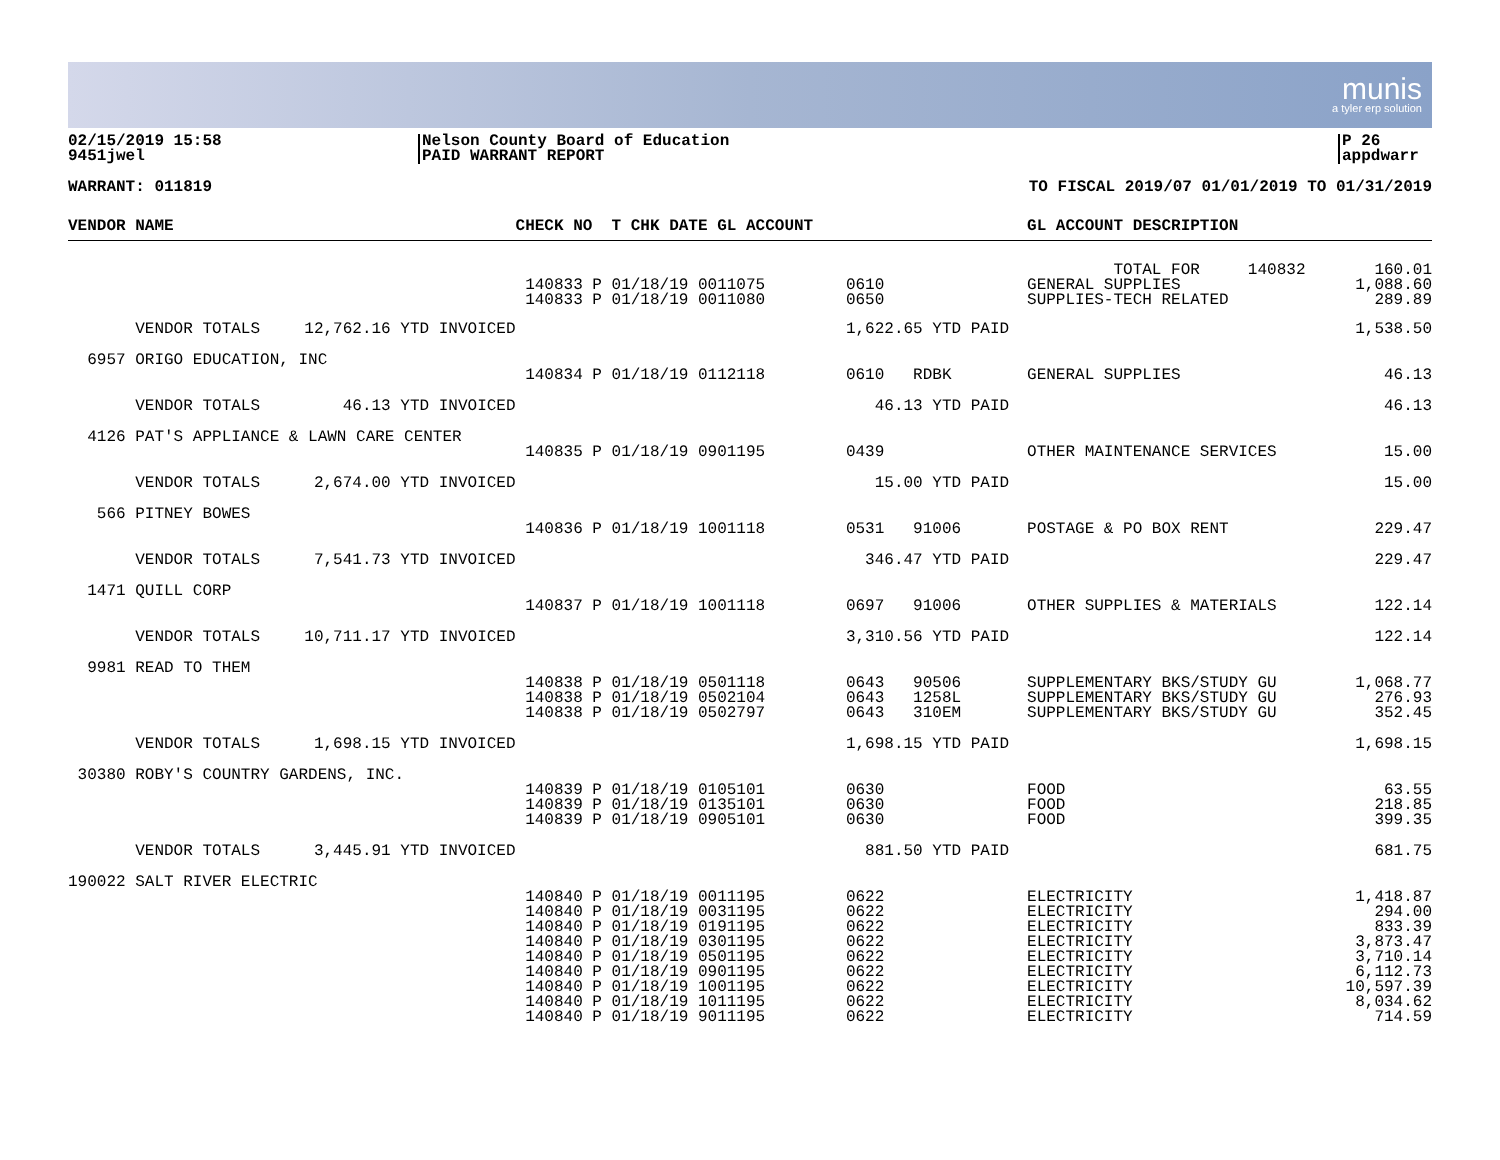munis
a tyler erp solution
02/15/2019 15:58
9451jwel
Nelson County Board of Education
PAID WARRANT REPORT
P 26
appdwarr
WARRANT: 011819 TO FISCAL 2019/07 01/01/2019 TO 01/31/2019
| VENDOR NAME | | CHECK NO T CHK DATE GL ACCOUNT | | GL ACCOUNT DESCRIPTION | |
| --- | --- | --- | --- | --- | --- |
| | | 140833 P 01/18/19 0011075 140833 P 01/18/19 0011080 | 0610 0650 | TOTAL FOR 140832 GENERAL SUPPLIES SUPPLIES-TECH RELATED | 160.01 1,088.60 289.89 |
| VENDOR TOTALS | 12,762.16 YTD INVOICED | | 1,622.65 YTD PAID | | 1,538.50 |
| 6957 ORIGO EDUCATION, INC | | | | | |
| | | 140834 P 01/18/19 0112118 | 0610 RDBK | GENERAL SUPPLIES | 46.13 |
| VENDOR TOTALS | 46.13 YTD INVOICED | | 46.13 YTD PAID | | 46.13 |
| 4126 PAT'S APPLIANCE & LAWN CARE CENTER | | | | | |
| | | 140835 P 01/18/19 0901195 | 0439 | OTHER MAINTENANCE SERVICES | 15.00 |
| VENDOR TOTALS | 2,674.00 YTD INVOICED | | 15.00 YTD PAID | | 15.00 |
| 566 PITNEY BOWES | | | | | |
| | | 140836 P 01/18/19 1001118 | 0531 91006 | POSTAGE & PO BOX RENT | 229.47 |
| VENDOR TOTALS | 7,541.73 YTD INVOICED | | 346.47 YTD PAID | | 229.47 |
| 1471 QUILL CORP | | | | | |
| | | 140837 P 01/18/19 1001118 | 0697 91006 | OTHER SUPPLIES & MATERIALS | 122.14 |
| VENDOR TOTALS | 10,711.17 YTD INVOICED | | 3,310.56 YTD PAID | | 122.14 |
| 9981 READ TO THEM | | | | | |
| | | 140838 P 01/18/19 0501118 140838 P 01/18/19 0502104 140838 P 01/18/19 0502797 | 0643 90506 0643 1258L 0643 310EM | SUPPLEMENTARY BKS/STUDY GU SUPPLEMENTARY BKS/STUDY GU SUPPLEMENTARY BKS/STUDY GU | 1,068.77 276.93 352.45 |
| VENDOR TOTALS | 1,698.15 YTD INVOICED | | 1,698.15 YTD PAID | | 1,698.15 |
| 30380 ROBY'S COUNTRY GARDENS, INC. | | | | | |
| | | 140839 P 01/18/19 0105101 140839 P 01/18/19 0135101 140839 P 01/18/19 0905101 | 0630 0630 0630 | FOOD FOOD FOOD | 63.55 218.85 399.35 |
| VENDOR TOTALS | 3,445.91 YTD INVOICED | | 881.50 YTD PAID | | 681.75 |
| 190022 SALT RIVER ELECTRIC | | | | | |
| | | 140840 P 01/18/19 0011195 140840 P 01/18/19 0031195 140840 P 01/18/19 0191195 140840 P 01/18/19 0301195 140840 P 01/18/19 0501195 140840 P 01/18/19 0901195 140840 P 01/18/19 1001195 140840 P 01/18/19 1011195 140840 P 01/18/19 9011195 | 0622 0622 0622 0622 0622 0622 0622 0622 0622 | ELECTRICITY ELECTRICITY ELECTRICITY ELECTRICITY ELECTRICITY ELECTRICITY ELECTRICITY ELECTRICITY ELECTRICITY | 1,418.87 294.00 833.39 3,873.47 3,710.14 6,112.73 10,597.39 8,034.62 714.59 |